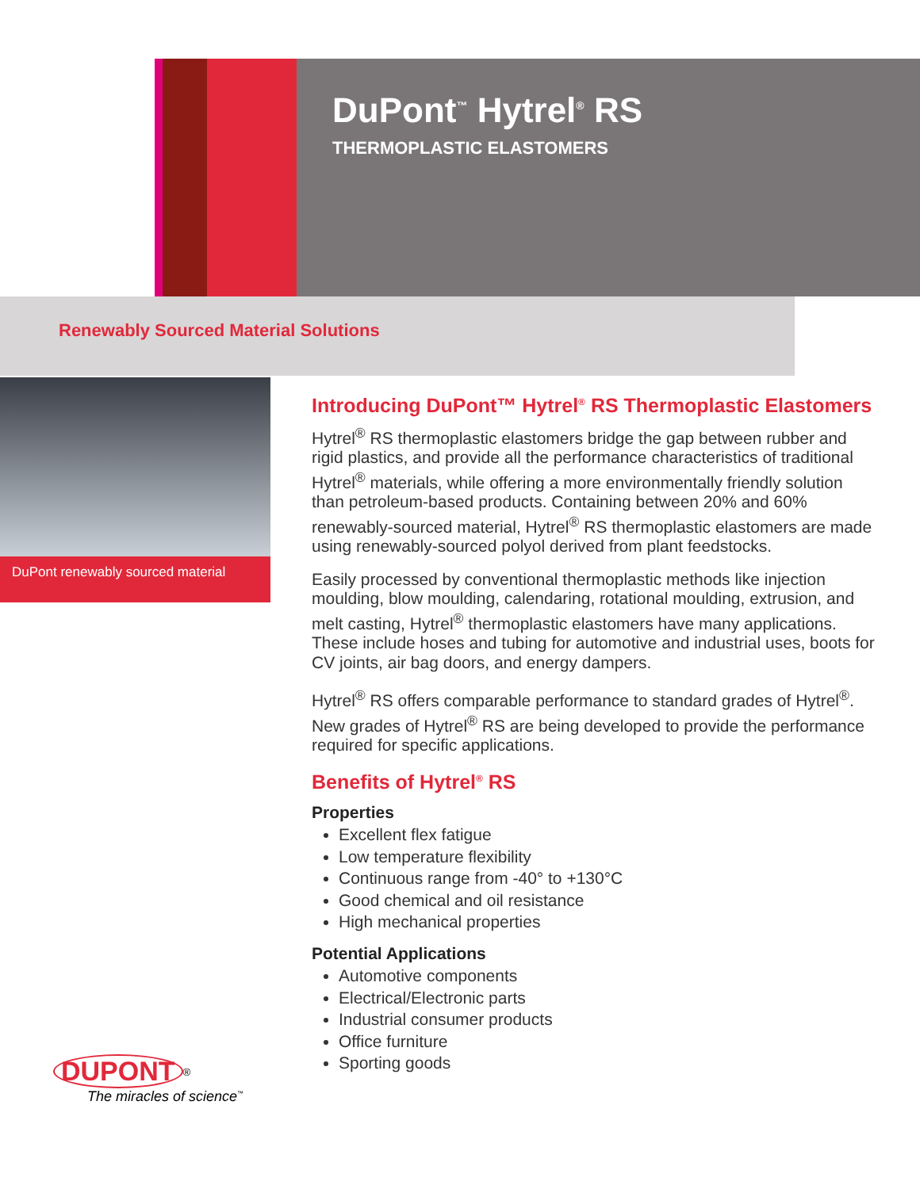DuPont<sup>™</sup> Hytrel<sup>®</sup> RS
THERMOPLASTIC ELASTOMERS
Renewably Sourced Material Solutions
DuPont renewably sourced material
Introducing DuPont™ Hytrel<sup>®</sup> RS Thermoplastic Elastomers
Hytrel<sup>®</sup> RS thermoplastic elastomers bridge the gap between rubber and rigid plastics, and provide all the performance characteristics of traditional Hytrel<sup>®</sup> materials, while offering a more environmentally friendly solution than petroleum-based products. Containing between 20% and 60% renewably-sourced material, Hytrel<sup>®</sup> RS thermoplastic elastomers are made using renewably-sourced polyol derived from plant feedstocks.
Easily processed by conventional thermoplastic methods like injection moulding, blow moulding, calendaring, rotational moulding, extrusion, and melt casting, Hytrel<sup>®</sup> thermoplastic elastomers have many applications. These include hoses and tubing for automotive and industrial uses, boots for CV joints, air bag doors, and energy dampers.
Hytrel<sup>®</sup> RS offers comparable performance to standard grades of Hytrel<sup>®</sup>. New grades of Hytrel<sup>®</sup> RS are being developed to provide the performance required for specific applications.
Benefits of Hytrel<sup>®</sup> RS
Properties
Excellent flex fatigue
Low temperature flexibility
Continuous range from -40° to +130°C
Good chemical and oil resistance
High mechanical properties
Potential Applications
Automotive components
Electrical/Electronic parts
Industrial consumer products
Office furniture
Sporting goods
DUPONT<sup>®</sup>
The miracles of science<sup>™</sup>